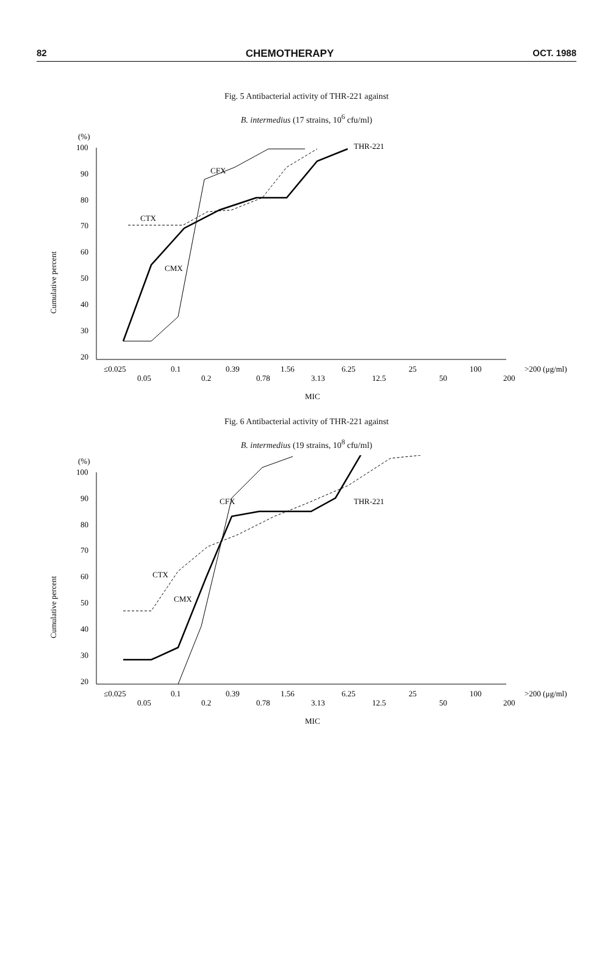82 CHEMOTHERAPY OCT. 1988
Fig. 5 Antibacterial activity of THR-221 against
B. intermedius (17 strains, 10<sup>6</sup> cfu/ml)
(%)
100
90
80
70
60
50
40
30
20
Cumulative percent
CTX
CFX
CMX
THR-221
≤0.025
0.05
0.1
0.2
0.39
0.78
1.56
3.13
6.25
12.5
25
50
100
200
>200 (μg/ml)
MIC
Fig. 6 Antibacterial activity of THR-221 against
B. intermedius (19 strains, 10<sup>8</sup> cfu/ml)
(%)
100
90
80
70
60
50
40
30
20
Cumulative percent
CTX
CMX
CFX
THR-221
≤0.025
0.05
0.1
0.2
0.39
0.78
1.56
3.13
6.25
12.5
25
50
100
200
>200 (μg/ml)
MIC